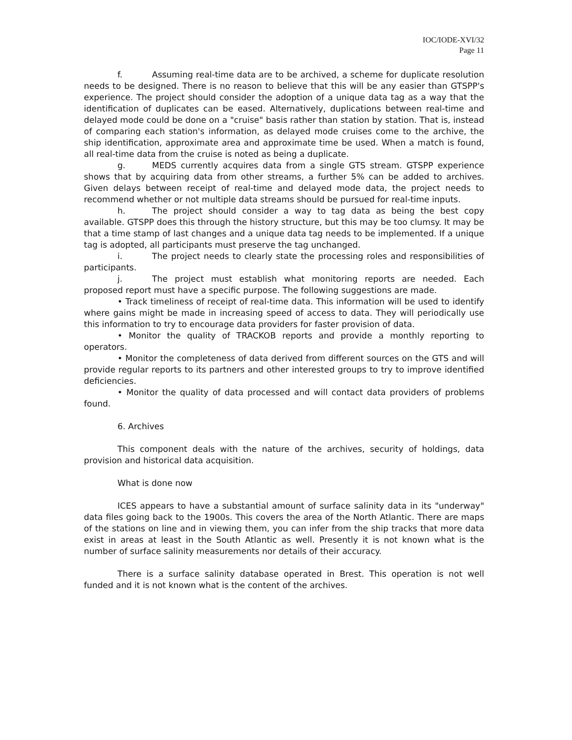IOC/IODE-XVI/32
Page 11
f. Assuming real-time data are to be archived, a scheme for duplicate resolution needs to be designed. There is no reason to believe that this will be any easier than GTSPP's experience. The project should consider the adoption of a unique data tag as a way that the identification of duplicates can be eased. Alternatively, duplications between real-time and delayed mode could be done on a "cruise" basis rather than station by station. That is, instead of comparing each station's information, as delayed mode cruises come to the archive, the ship identification, approximate area and approximate time be used. When a match is found, all real-time data from the cruise is noted as being a duplicate.
g. MEDS currently acquires data from a single GTS stream. GTSPP experience shows that by acquiring data from other streams, a further 5% can be added to archives. Given delays between receipt of real-time and delayed mode data, the project needs to recommend whether or not multiple data streams should be pursued for real-time inputs.
h. The project should consider a way to tag data as being the best copy available. GTSPP does this through the history structure, but this may be too clumsy. It may be that a time stamp of last changes and a unique data tag needs to be implemented. If a unique tag is adopted, all participants must preserve the tag unchanged.
i. The project needs to clearly state the processing roles and responsibilities of participants.
j. The project must establish what monitoring reports are needed. Each proposed report must have a specific purpose. The following suggestions are made.
• Track timeliness of receipt of real-time data. This information will be used to identify where gains might be made in increasing speed of access to data. They will periodically use this information to try to encourage data providers for faster provision of data.
• Monitor the quality of TRACKOB reports and provide a monthly reporting to operators.
• Monitor the completeness of data derived from different sources on the GTS and will provide regular reports to its partners and other interested groups to try to improve identified deficiencies.
• Monitor the quality of data processed and will contact data providers of problems found.
6. Archives
This component deals with the nature of the archives, security of holdings, data provision and historical data acquisition.
What is done now
ICES appears to have a substantial amount of surface salinity data in its "underway" data files going back to the 1900s. This covers the area of the North Atlantic. There are maps of the stations on line and in viewing them, you can infer from the ship tracks that more data exist in areas at least in the South Atlantic as well. Presently it is not known what is the number of surface salinity measurements nor details of their accuracy.
There is a surface salinity database operated in Brest. This operation is not well funded and it is not known what is the content of the archives.